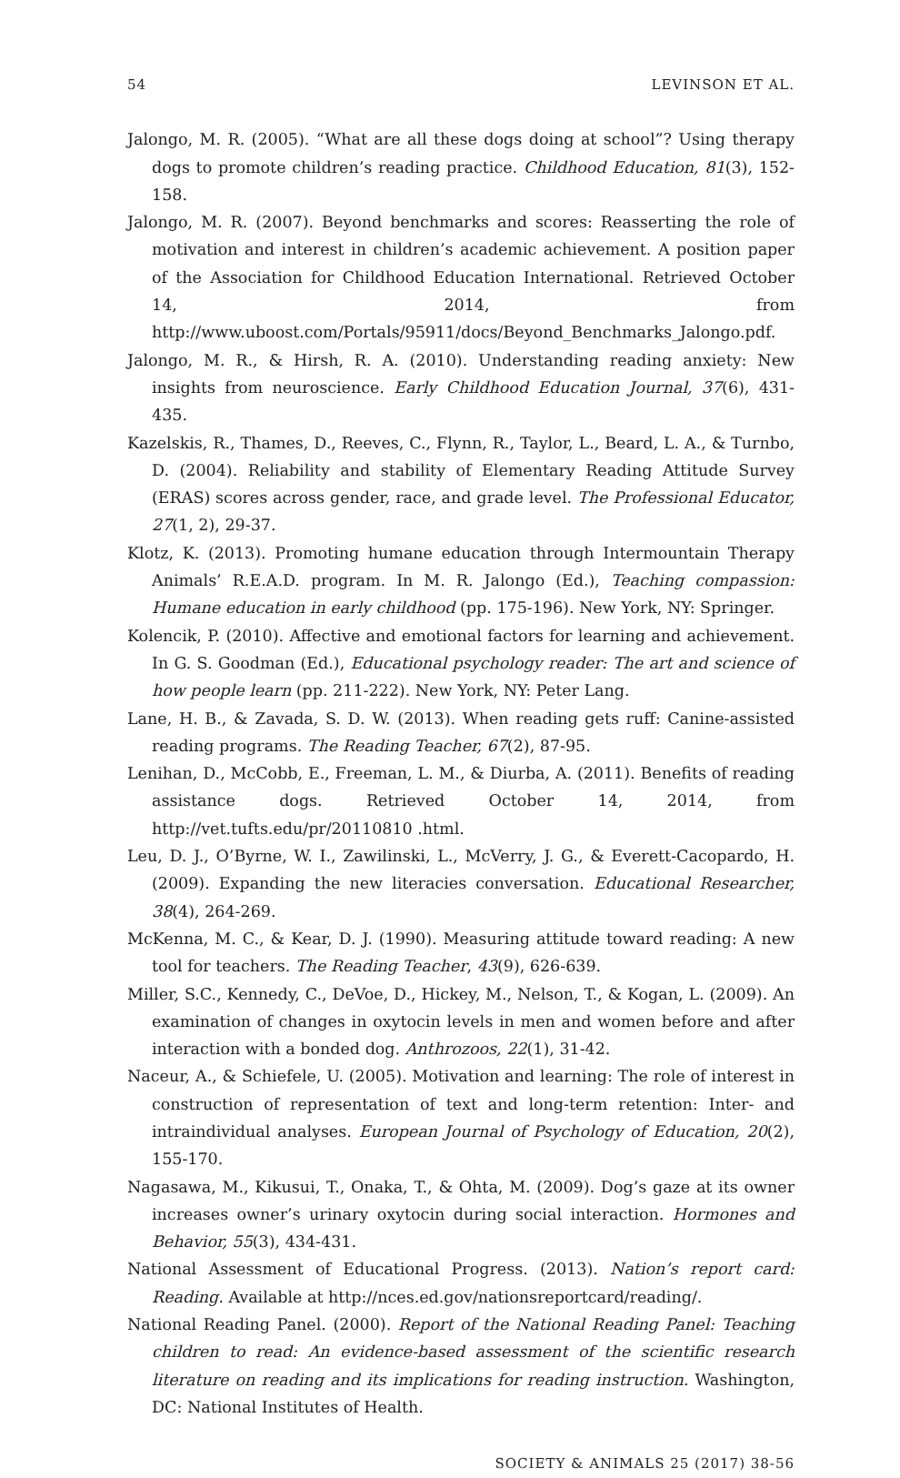54 LEVINSON ET AL.
Jalongo, M. R. (2005). “What are all these dogs doing at school”? Using therapy dogs to promote children’s reading practice. Childhood Education, 81(3), 152-158.
Jalongo, M. R. (2007). Beyond benchmarks and scores: Reasserting the role of motivation and interest in children’s academic achievement. A position paper of the Association for Childhood Education International. Retrieved October 14, 2014, from http://www.uboost.com/Portals/95911/docs/Beyond_Benchmarks_Jalongo.pdf.
Jalongo, M. R., & Hirsh, R. A. (2010). Understanding reading anxiety: New insights from neuroscience. Early Childhood Education Journal, 37(6), 431-435.
Kazelskis, R., Thames, D., Reeves, C., Flynn, R., Taylor, L., Beard, L. A., & Turnbo, D. (2004). Reliability and stability of Elementary Reading Attitude Survey (ERAS) scores across gender, race, and grade level. The Professional Educator, 27(1, 2), 29-37.
Klotz, K. (2013). Promoting humane education through Intermountain Therapy Animals’ R.E.A.D. program. In M. R. Jalongo (Ed.), Teaching compassion: Humane education in early childhood (pp. 175-196). New York, NY: Springer.
Kolencik, P. (2010). Affective and emotional factors for learning and achievement. In G. S. Goodman (Ed.), Educational psychology reader: The art and science of how people learn (pp. 211-222). New York, NY: Peter Lang.
Lane, H. B., & Zavada, S. D. W. (2013). When reading gets ruff: Canine-assisted reading programs. The Reading Teacher, 67(2), 87-95.
Lenihan, D., McCobb, E., Freeman, L. M., & Diurba, A. (2011). Benefits of reading assistance dogs. Retrieved October 14, 2014, from http://vet.tufts.edu/pr/20110810 .html.
Leu, D. J., O’Byrne, W. I., Zawilinski, L., McVerry, J. G., & Everett-Cacopardo, H. (2009). Expanding the new literacies conversation. Educational Researcher, 38(4), 264-269.
McKenna, M. C., & Kear, D. J. (1990). Measuring attitude toward reading: A new tool for teachers. The Reading Teacher, 43(9), 626-639.
Miller, S.C., Kennedy, C., DeVoe, D., Hickey, M., Nelson, T., & Kogan, L. (2009). An examination of changes in oxytocin levels in men and women before and after interaction with a bonded dog. Anthrozoos, 22(1), 31-42.
Naceur, A., & Schiefele, U. (2005). Motivation and learning: The role of interest in construction of representation of text and long-term retention: Inter- and intraindividual analyses. European Journal of Psychology of Education, 20(2), 155-170.
Nagasawa, M., Kikusui, T., Onaka, T., & Ohta, M. (2009). Dog’s gaze at its owner increases owner’s urinary oxytocin during social interaction. Hormones and Behavior, 55(3), 434-431.
National Assessment of Educational Progress. (2013). Nation’s report card: Reading. Available at http://nces.ed.gov/nationsreportcard/reading/.
National Reading Panel. (2000). Report of the National Reading Panel: Teaching children to read: An evidence-based assessment of the scientific research literature on reading and its implications for reading instruction. Washington, DC: National Institutes of Health.
SOCIETY & ANIMALS 25 (2017) 38-56